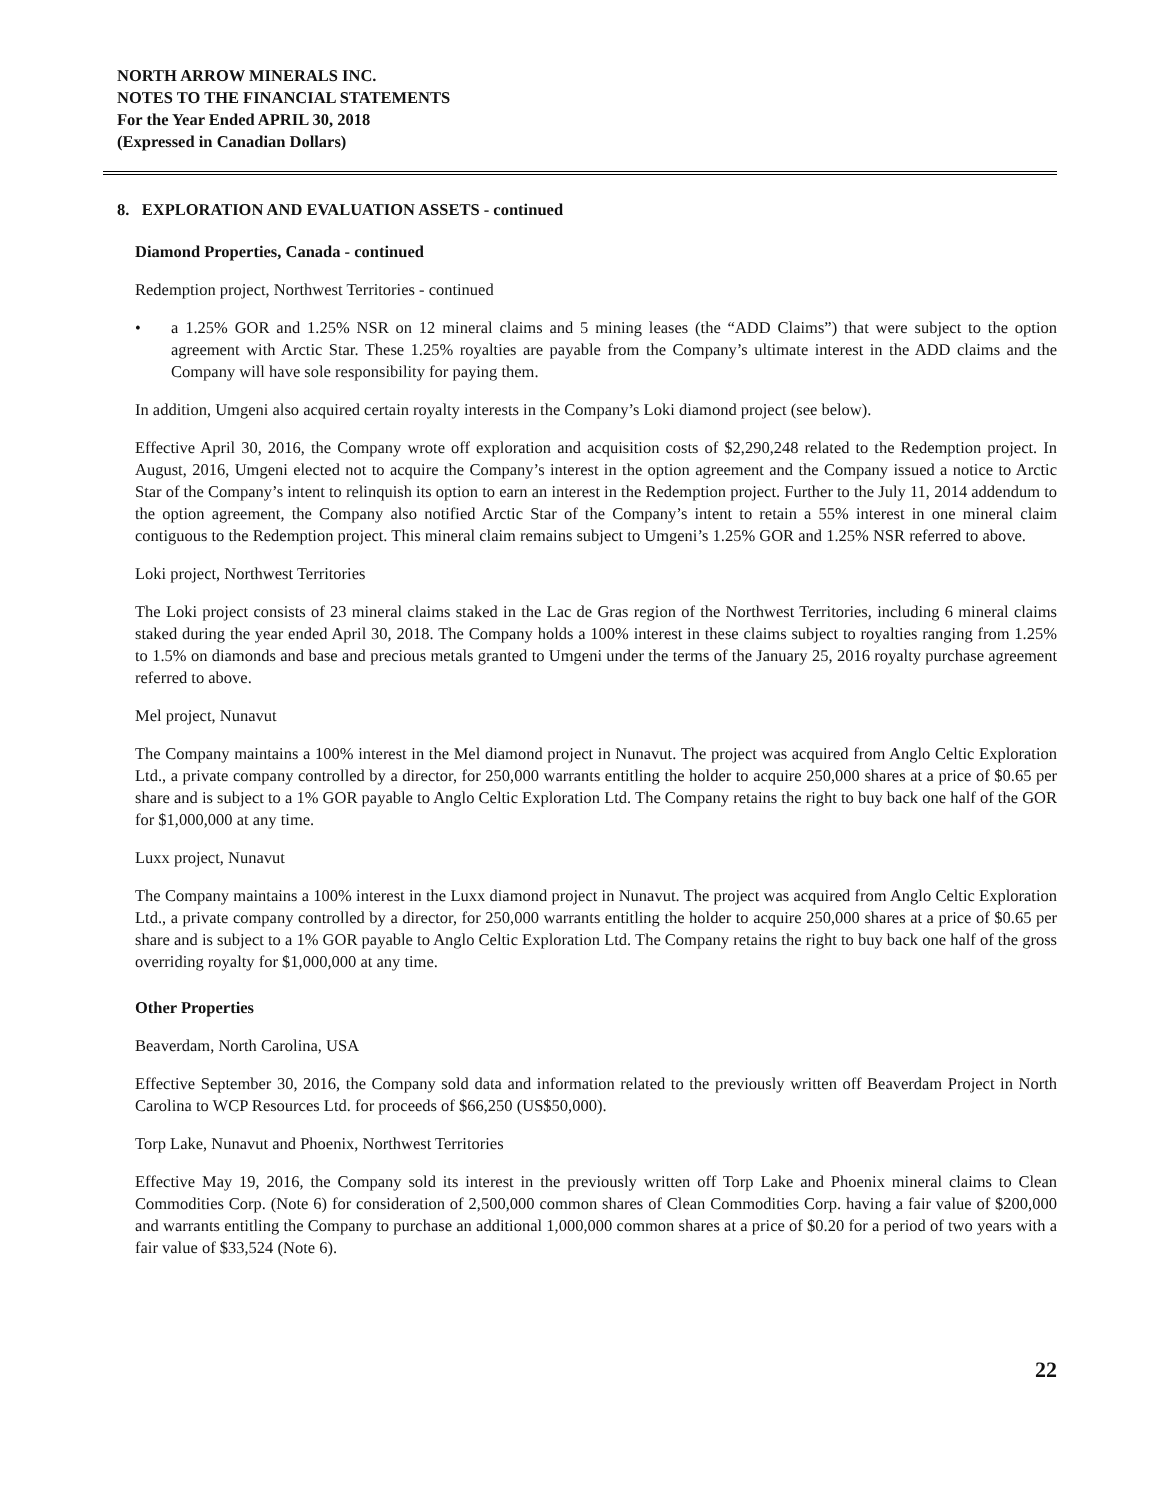NORTH ARROW MINERALS INC.
NOTES TO THE FINANCIAL STATEMENTS
For the Year Ended APRIL 30, 2018
(Expressed in Canadian Dollars)
8. EXPLORATION AND EVALUATION ASSETS - continued
Diamond Properties, Canada - continued
Redemption project, Northwest Territories - continued
• a 1.25% GOR and 1.25% NSR on 12 mineral claims and 5 mining leases (the “ADD Claims”) that were subject to the option agreement with Arctic Star. These 1.25% royalties are payable from the Company’s ultimate interest in the ADD claims and the Company will have sole responsibility for paying them.
In addition, Umgeni also acquired certain royalty interests in the Company’s Loki diamond project (see below).
Effective April 30, 2016, the Company wrote off exploration and acquisition costs of $2,290,248 related to the Redemption project. In August, 2016, Umgeni elected not to acquire the Company’s interest in the option agreement and the Company issued a notice to Arctic Star of the Company’s intent to relinquish its option to earn an interest in the Redemption project. Further to the July 11, 2014 addendum to the option agreement, the Company also notified Arctic Star of the Company’s intent to retain a 55% interest in one mineral claim contiguous to the Redemption project. This mineral claim remains subject to Umgeni’s 1.25% GOR and 1.25% NSR referred to above.
Loki project, Northwest Territories
The Loki project consists of 23 mineral claims staked in the Lac de Gras region of the Northwest Territories, including 6 mineral claims staked during the year ended April 30, 2018. The Company holds a 100% interest in these claims subject to royalties ranging from 1.25% to 1.5% on diamonds and base and precious metals granted to Umgeni under the terms of the January 25, 2016 royalty purchase agreement referred to above.
Mel project, Nunavut
The Company maintains a 100% interest in the Mel diamond project in Nunavut. The project was acquired from Anglo Celtic Exploration Ltd., a private company controlled by a director, for 250,000 warrants entitling the holder to acquire 250,000 shares at a price of $0.65 per share and is subject to a 1% GOR payable to Anglo Celtic Exploration Ltd. The Company retains the right to buy back one half of the GOR for $1,000,000 at any time.
Luxx project, Nunavut
The Company maintains a 100% interest in the Luxx diamond project in Nunavut. The project was acquired from Anglo Celtic Exploration Ltd., a private company controlled by a director, for 250,000 warrants entitling the holder to acquire 250,000 shares at a price of $0.65 per share and is subject to a 1% GOR payable to Anglo Celtic Exploration Ltd. The Company retains the right to buy back one half of the gross overriding royalty for $1,000,000 at any time.
Other Properties
Beaverdam, North Carolina, USA
Effective September 30, 2016, the Company sold data and information related to the previously written off Beaverdam Project in North Carolina to WCP Resources Ltd. for proceeds of $66,250 (US$50,000).
Torp Lake, Nunavut and Phoenix, Northwest Territories
Effective May 19, 2016, the Company sold its interest in the previously written off Torp Lake and Phoenix mineral claims to Clean Commodities Corp. (Note 6) for consideration of 2,500,000 common shares of Clean Commodities Corp. having a fair value of $200,000 and warrants entitling the Company to purchase an additional 1,000,000 common shares at a price of $0.20 for a period of two years with a fair value of $33,524 (Note 6).
22